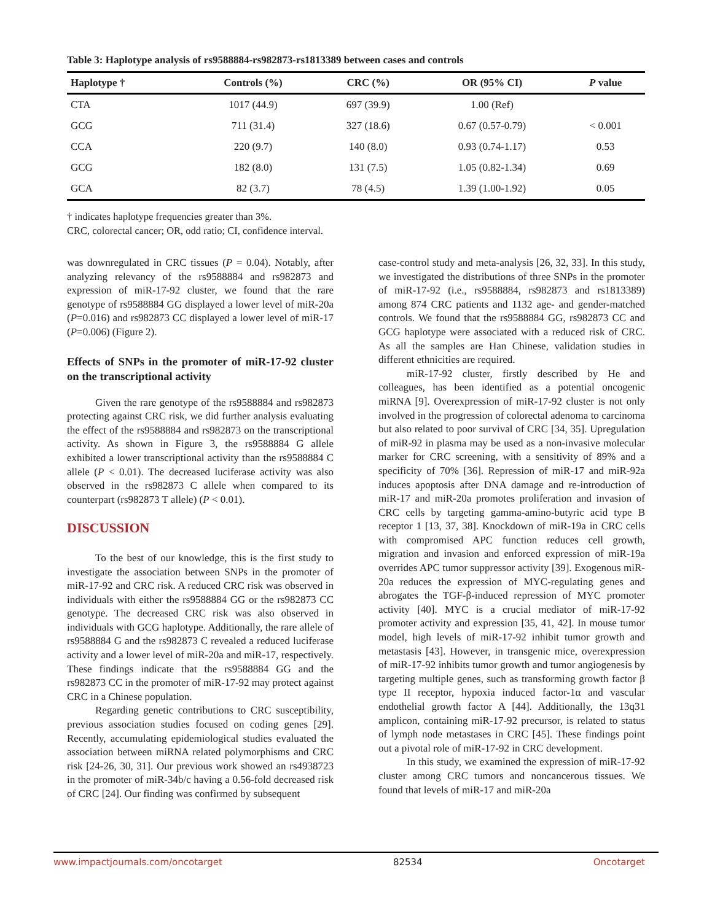Table 3: Haplotype analysis of rs9588884-rs982873-rs1813389 between cases and controls
| Haplotype † | Controls (%) | CRC (%) | OR (95% CI) | P value |
| --- | --- | --- | --- | --- |
| CTA | 1017 (44.9) | 697 (39.9) | 1.00 (Ref) | |
| GCG | 711 (31.4) | 327 (18.6) | 0.67 (0.57-0.79) | < 0.001 |
| CCA | 220 (9.7) | 140 (8.0) | 0.93 (0.74-1.17) | 0.53 |
| GCG | 182 (8.0) | 131 (7.5) | 1.05 (0.82-1.34) | 0.69 |
| GCA | 82 (3.7) | 78 (4.5) | 1.39 (1.00-1.92) | 0.05 |
† indicates haplotype frequencies greater than 3%.
CRC, colorectal cancer; OR, odd ratio; CI, confidence interval.
was downregulated in CRC tissues (P = 0.04). Notably, after analyzing relevancy of the rs9588884 and rs982873 and expression of miR-17-92 cluster, we found that the rare genotype of rs9588884 GG displayed a lower level of miR-20a (P=0.016) and rs982873 CC displayed a lower level of miR-17 (P=0.006) (Figure 2).
Effects of SNPs in the promoter of miR-17-92 cluster on the transcriptional activity
Given the rare genotype of the rs9588884 and rs982873 protecting against CRC risk, we did further analysis evaluating the effect of the rs9588884 and rs982873 on the transcriptional activity. As shown in Figure 3, the rs9588884 G allele exhibited a lower transcriptional activity than the rs9588884 C allele (P < 0.01). The decreased luciferase activity was also observed in the rs982873 C allele when compared to its counterpart (rs982873 T allele) (P < 0.01).
DISCUSSION
To the best of our knowledge, this is the first study to investigate the association between SNPs in the promoter of miR-17-92 and CRC risk. A reduced CRC risk was observed in individuals with either the rs9588884 GG or the rs982873 CC genotype. The decreased CRC risk was also observed in individuals with GCG haplotype. Additionally, the rare allele of rs9588884 G and the rs982873 C revealed a reduced luciferase activity and a lower level of miR-20a and miR-17, respectively. These findings indicate that the rs9588884 GG and the rs982873 CC in the promoter of miR-17-92 may protect against CRC in a Chinese population.
Regarding genetic contributions to CRC susceptibility, previous association studies focused on coding genes [29]. Recently, accumulating epidemiological studies evaluated the association between miRNA related polymorphisms and CRC risk [24-26, 30, 31]. Our previous work showed an rs4938723 in the promoter of miR-34b/c having a 0.56-fold decreased risk of CRC [24]. Our finding was confirmed by subsequent
case-control study and meta-analysis [26, 32, 33]. In this study, we investigated the distributions of three SNPs in the promoter of miR-17-92 (i.e., rs9588884, rs982873 and rs1813389) among 874 CRC patients and 1132 age- and gender-matched controls. We found that the rs9588884 GG, rs982873 CC and GCG haplotype were associated with a reduced risk of CRC. As all the samples are Han Chinese, validation studies in different ethnicities are required.
miR-17-92 cluster, firstly described by He and colleagues, has been identified as a potential oncogenic miRNA [9]. Overexpression of miR-17-92 cluster is not only involved in the progression of colorectal adenoma to carcinoma but also related to poor survival of CRC [34, 35]. Upregulation of miR-92 in plasma may be used as a non-invasive molecular marker for CRC screening, with a sensitivity of 89% and a specificity of 70% [36]. Repression of miR-17 and miR-92a induces apoptosis after DNA damage and re-introduction of miR-17 and miR-20a promotes proliferation and invasion of CRC cells by targeting gamma-amino-butyric acid type B receptor 1 [13, 37, 38]. Knockdown of miR-19a in CRC cells with compromised APC function reduces cell growth, migration and invasion and enforced expression of miR-19a overrides APC tumor suppressor activity [39]. Exogenous miR-20a reduces the expression of MYC-regulating genes and abrogates the TGF-β-induced repression of MYC promoter activity [40]. MYC is a crucial mediator of miR-17-92 promoter activity and expression [35, 41, 42]. In mouse tumor model, high levels of miR-17-92 inhibit tumor growth and metastasis [43]. However, in transgenic mice, overexpression of miR-17-92 inhibits tumor growth and tumor angiogenesis by targeting multiple genes, such as transforming growth factor β type II receptor, hypoxia induced factor-1α and vascular endothelial growth factor A [44]. Additionally, the 13q31 amplicon, containing miR-17-92 precursor, is related to status of lymph node metastases in CRC [45]. These findings point out a pivotal role of miR-17-92 in CRC development.
In this study, we examined the expression of miR-17-92 cluster among CRC tumors and noncancerous tissues. We found that levels of miR-17 and miR-20a
www.impactjournals.com/oncotarget 82534 Oncotarget